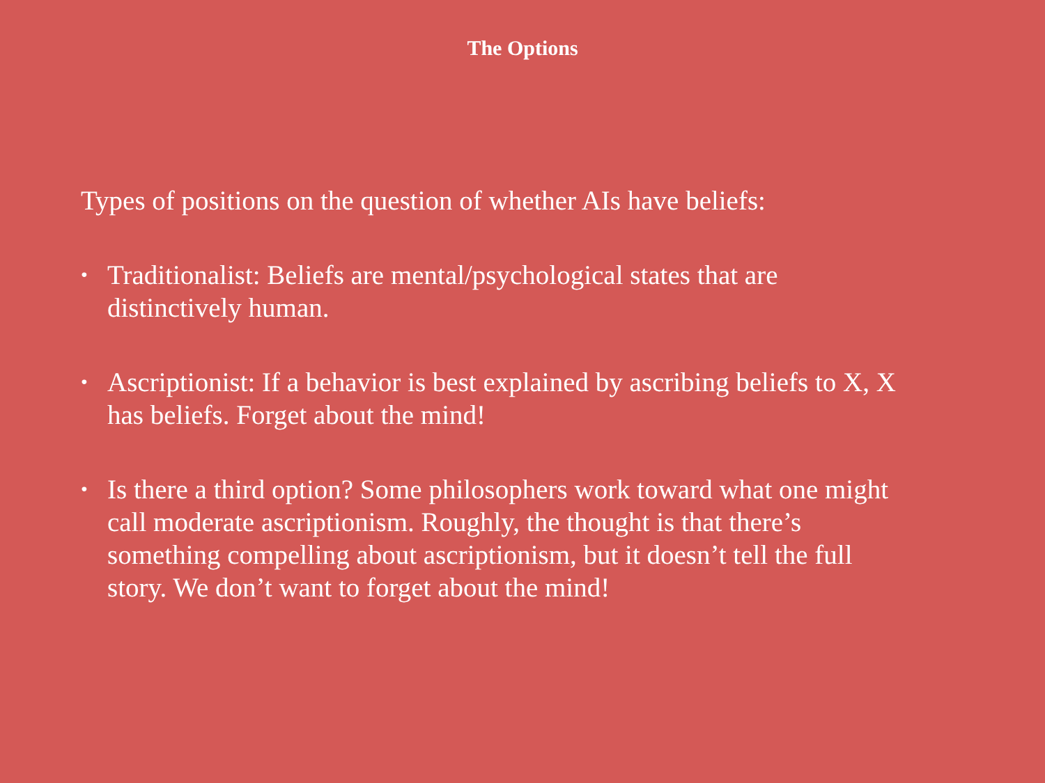The Options
Types of positions on the question of whether AIs have beliefs:
• Traditionalist: Beliefs are mental/psychological states that are distinctively human.
• Ascriptionist: If a behavior is best explained by ascribing beliefs to X, X has beliefs. Forget about the mind!
• Is there a third option? Some philosophers work toward what one might call moderate ascriptionism. Roughly, the thought is that there’s something compelling about ascriptionism, but it doesn’t tell the full story. We don’t want to forget about the mind!